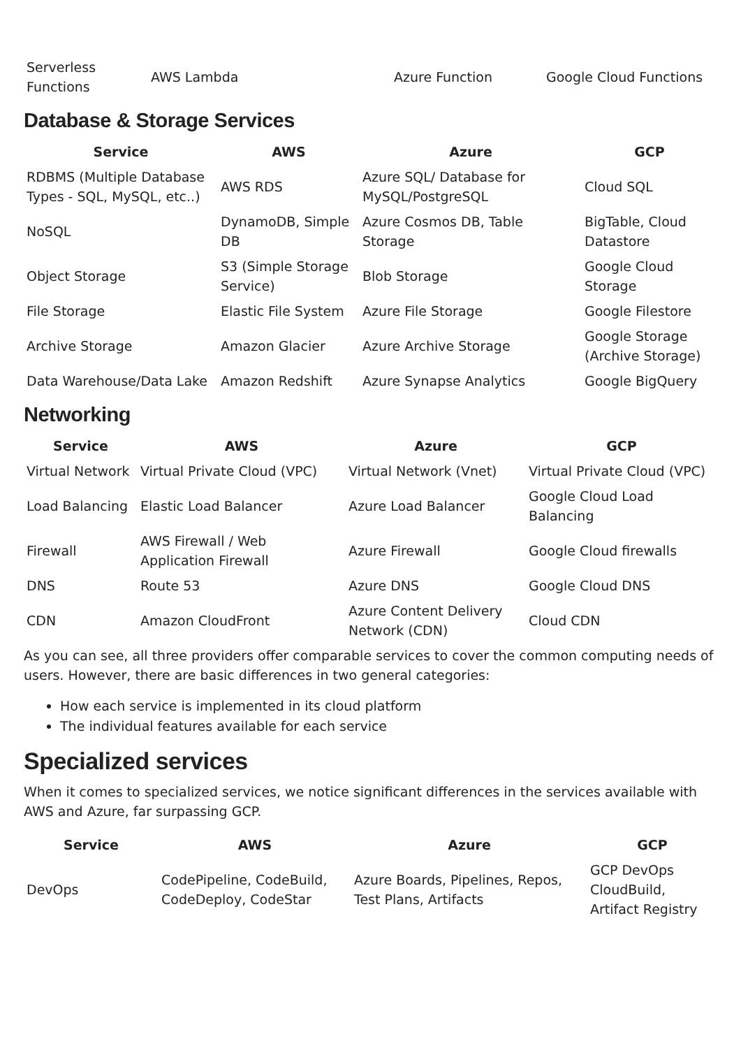| Serverless Functions | AWS Lambda | Azure Function | Google Cloud Functions |
Database & Storage Services
| Service | AWS | Azure | GCP |
| --- | --- | --- | --- |
| RDBMS (Multiple Database Types - SQL, MySQL, etc..) | AWS RDS | Azure SQL/ Database for MySQL/PostgreSQL | Cloud SQL |
| NoSQL | DynamoDB, Simple DB | Azure Cosmos DB, Table Storage | BigTable, Cloud Datastore |
| Object Storage | S3 (Simple Storage Service) | Blob Storage | Google Cloud Storage |
| File Storage | Elastic File System | Azure File Storage | Google Filestore |
| Archive Storage | Amazon Glacier | Azure Archive Storage | Google Storage (Archive Storage) |
| Data Warehouse/Data Lake | Amazon Redshift | Azure Synapse Analytics | Google BigQuery |
Networking
| Service | AWS | Azure | GCP |
| --- | --- | --- | --- |
| Virtual Network | Virtual Private Cloud (VPC) | Virtual Network (Vnet) | Virtual Private Cloud (VPC) |
| Load Balancing | Elastic Load Balancer | Azure Load Balancer | Google Cloud Load Balancing |
| Firewall | AWS Firewall / Web Application Firewall | Azure Firewall | Google Cloud firewalls |
| DNS | Route 53 | Azure DNS | Google Cloud DNS |
| CDN | Amazon CloudFront | Azure Content Delivery Network (CDN) | Cloud CDN |
As you can see, all three providers offer comparable services to cover the common computing needs of users. However, there are basic differences in two general categories:
How each service is implemented in its cloud platform
The individual features available for each service
Specialized services
When it comes to specialized services, we notice significant differences in the services available with AWS and Azure, far surpassing GCP.
| Service | AWS | Azure | GCP |
| --- | --- | --- | --- |
| DevOps | CodePipeline, CodeBuild, CodeDeploy, CodeStar | Azure Boards, Pipelines, Repos, Test Plans, Artifacts | GCP DevOps CloudBuild, Artifact Registry |